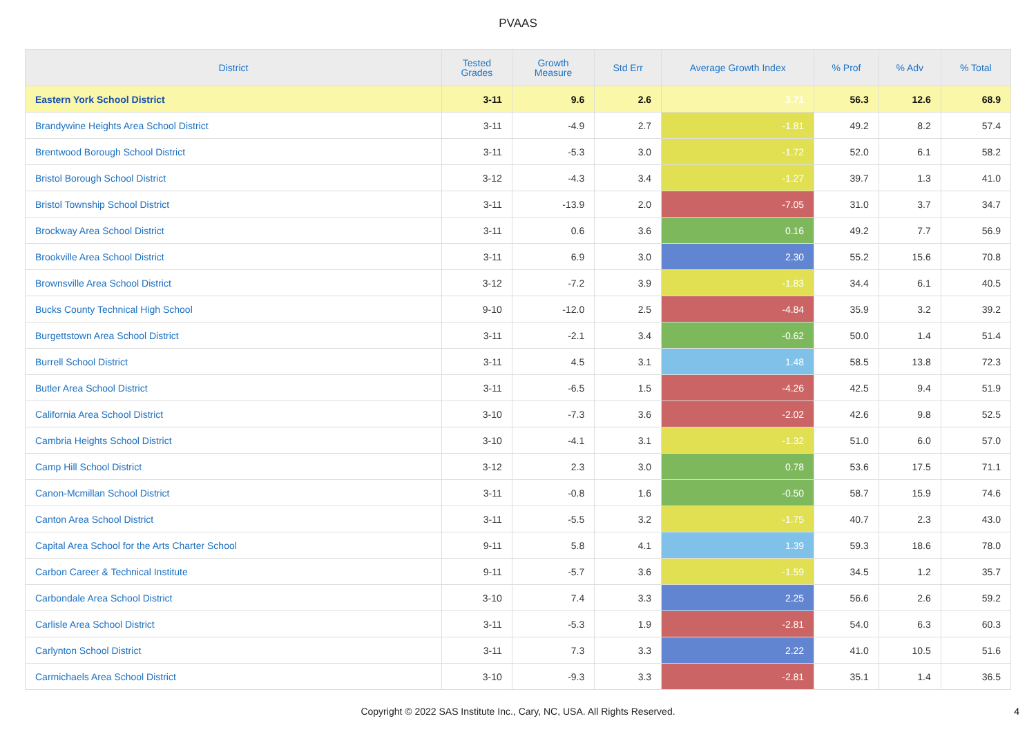PVAAS
| District | Tested Grades | Growth Measure | Std Err | Average Growth Index | % Prof | % Adv | % Total |
| --- | --- | --- | --- | --- | --- | --- | --- |
| Eastern York School District | 3-11 | 9.6 | 2.6 | 3.71 | 56.3 | 12.6 | 68.9 |
| Brandywine Heights Area School District | 3-11 | -4.9 | 2.7 | -1.81 | 49.2 | 8.2 | 57.4 |
| Brentwood Borough School District | 3-11 | -5.3 | 3.0 | -1.72 | 52.0 | 6.1 | 58.2 |
| Bristol Borough School District | 3-12 | -4.3 | 3.4 | -1.27 | 39.7 | 1.3 | 41.0 |
| Bristol Township School District | 3-11 | -13.9 | 2.0 | -7.05 | 31.0 | 3.7 | 34.7 |
| Brockway Area School District | 3-11 | 0.6 | 3.6 | 0.16 | 49.2 | 7.7 | 56.9 |
| Brookville Area School District | 3-11 | 6.9 | 3.0 | 2.30 | 55.2 | 15.6 | 70.8 |
| Brownsville Area School District | 3-12 | -7.2 | 3.9 | -1.83 | 34.4 | 6.1 | 40.5 |
| Bucks County Technical High School | 9-10 | -12.0 | 2.5 | -4.84 | 35.9 | 3.2 | 39.2 |
| Burgettstown Area School District | 3-11 | -2.1 | 3.4 | -0.62 | 50.0 | 1.4 | 51.4 |
| Burrell School District | 3-11 | 4.5 | 3.1 | 1.48 | 58.5 | 13.8 | 72.3 |
| Butler Area School District | 3-11 | -6.5 | 1.5 | -4.26 | 42.5 | 9.4 | 51.9 |
| California Area School District | 3-10 | -7.3 | 3.6 | -2.02 | 42.6 | 9.8 | 52.5 |
| Cambria Heights School District | 3-10 | -4.1 | 3.1 | -1.32 | 51.0 | 6.0 | 57.0 |
| Camp Hill School District | 3-12 | 2.3 | 3.0 | 0.78 | 53.6 | 17.5 | 71.1 |
| Canon-Mcmillan School District | 3-11 | -0.8 | 1.6 | -0.50 | 58.7 | 15.9 | 74.6 |
| Canton Area School District | 3-11 | -5.5 | 3.2 | -1.75 | 40.7 | 2.3 | 43.0 |
| Capital Area School for the Arts Charter School | 9-11 | 5.8 | 4.1 | 1.39 | 59.3 | 18.6 | 78.0 |
| Carbon Career & Technical Institute | 9-11 | -5.7 | 3.6 | -1.59 | 34.5 | 1.2 | 35.7 |
| Carbondale Area School District | 3-10 | 7.4 | 3.3 | 2.25 | 56.6 | 2.6 | 59.2 |
| Carlisle Area School District | 3-11 | -5.3 | 1.9 | -2.81 | 54.0 | 6.3 | 60.3 |
| Carlynton School District | 3-11 | 7.3 | 3.3 | 2.22 | 41.0 | 10.5 | 51.6 |
| Carmichaels Area School District | 3-10 | -9.3 | 3.3 | -2.81 | 35.1 | 1.4 | 36.5 |
Copyright © 2022 SAS Institute Inc., Cary, NC, USA. All Rights Reserved.
4